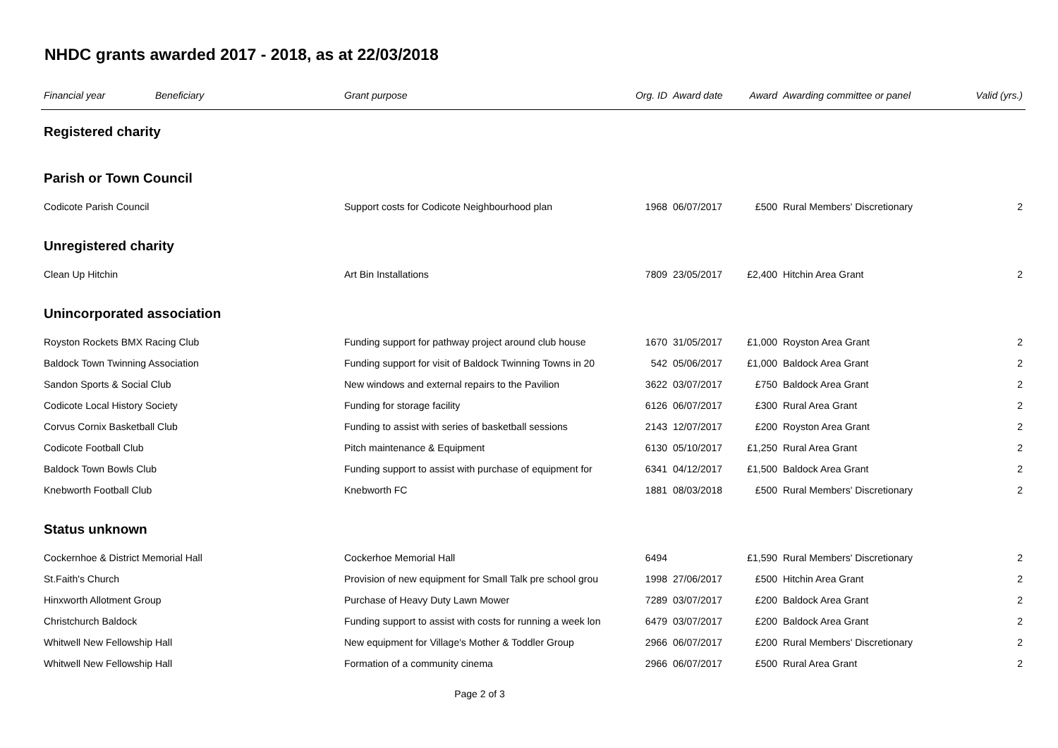NHDC grants awarded 2017 - 2018, as at 22/03/2018
| Financial year | Beneficiary | Grant purpose | Org. ID | Award date | Award | Awarding committee or panel | Valid (yrs.) |
| --- | --- | --- | --- | --- | --- | --- | --- |
| Registered charity | | | | | | | |
| Parish or Town Council | | | | | | | |
| Codicote Parish Council | | Support costs for Codicote Neighbourhood plan | 1968 | 06/07/2017 | £500 | Rural Members' Discretionary | 2 |
| Unregistered charity | | | | | | | |
| Clean Up Hitchin | | Art Bin Installations | 7809 | 23/05/2017 | £2,400 | Hitchin Area Grant | 2 |
| Unincorporated association | | | | | | | |
| Royston Rockets BMX Racing Club | | Funding support for pathway project around club house | 1670 | 31/05/2017 | £1,000 | Royston Area Grant | 2 |
| Baldock Town Twinning Association | | Funding support for visit of Baldock Twinning Towns in 20 | 542 | 05/06/2017 | £1,000 | Baldock Area Grant | 2 |
| Sandon Sports & Social Club | | New windows and external repairs to the Pavilion | 3622 | 03/07/2017 | £750 | Baldock Area Grant | 2 |
| Codicote Local History Society | | Funding for storage facility | 6126 | 06/07/2017 | £300 | Rural Area Grant | 2 |
| Corvus Cornix Basketball Club | | Funding to assist with series of basketball sessions | 2143 | 12/07/2017 | £200 | Royston Area Grant | 2 |
| Codicote Football Club | | Pitch maintenance & Equipment | 6130 | 05/10/2017 | £1,250 | Rural Area Grant | 2 |
| Baldock Town Bowls Club | | Funding support to assist with purchase of equipment for | 6341 | 04/12/2017 | £1,500 | Baldock Area Grant | 2 |
| Knebworth Football Club | | Knebworth FC | 1881 | 08/03/2018 | £500 | Rural Members' Discretionary | 2 |
| Status unknown | | | | | | | |
| Cockernhoe & District Memorial Hall | | Cockerhoe Memorial Hall | 6494 | | £1,590 | Rural Members' Discretionary | 2 |
| St.Faith's Church | | Provision of new equipment for Small Talk pre school grou | 1998 | 27/06/2017 | £500 | Hitchin Area Grant | 2 |
| Hinxworth Allotment Group | | Purchase of Heavy Duty Lawn Mower | 7289 | 03/07/2017 | £200 | Baldock Area Grant | 2 |
| Christchurch Baldock | | Funding support to assist with costs for running a week lon | 6479 | 03/07/2017 | £200 | Baldock Area Grant | 2 |
| Whitwell New Fellowship Hall | | New equipment for Village's Mother & Toddler Group | 2966 | 06/07/2017 | £200 | Rural Members' Discretionary | 2 |
| Whitwell New Fellowship Hall | | Formation of a community cinema | 2966 | 06/07/2017 | £500 | Rural Area Grant | 2 |
Page 2 of 3